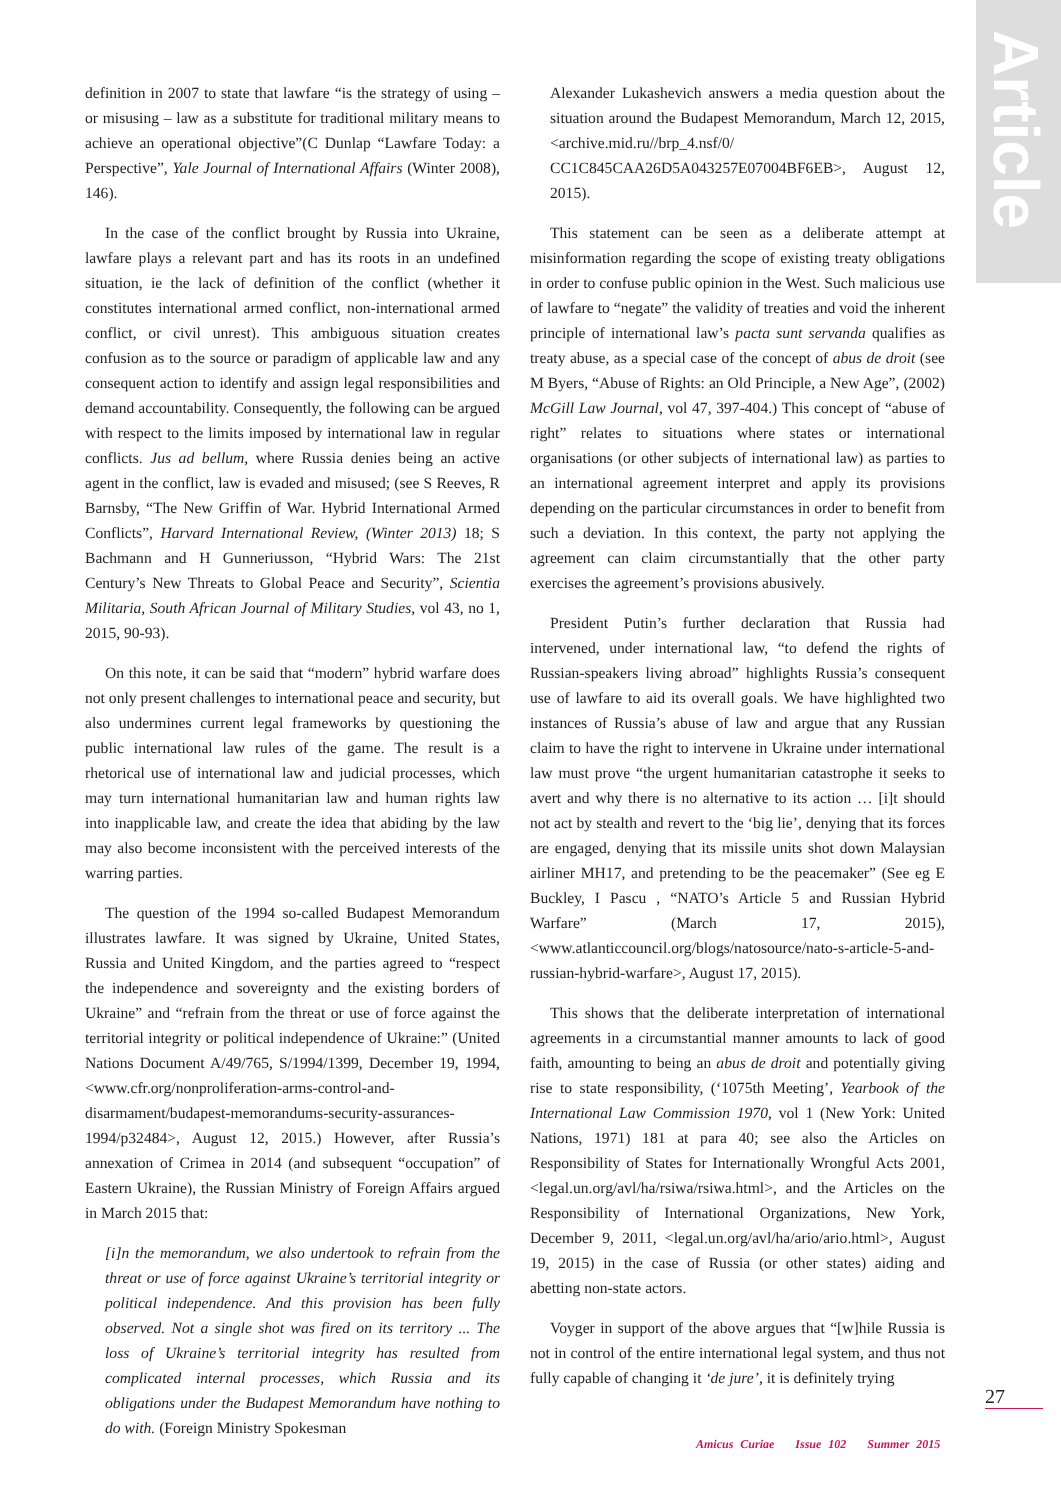Article
definition in 2007 to state that lawfare “is the strategy of using – or misusing – law as a substitute for traditional military means to achieve an operational objective”(C Dunlap “Lawfare Today: a Perspective”, Yale Journal of International Affairs (Winter 2008), 146).
In the case of the conflict brought by Russia into Ukraine, lawfare plays a relevant part and has its roots in an undefined situation, ie the lack of definition of the conflict (whether it constitutes international armed conflict, non-international armed conflict, or civil unrest). This ambiguous situation creates confusion as to the source or paradigm of applicable law and any consequent action to identify and assign legal responsibilities and demand accountability. Consequently, the following can be argued with respect to the limits imposed by international law in regular conflicts. Jus ad bellum, where Russia denies being an active agent in the conflict, law is evaded and misused; (see S Reeves, R Barnsby, “The New Griffin of War. Hybrid International Armed Conflicts”, Harvard International Review, (Winter 2013) 18; S Bachmann and H Gunneriusson, “Hybrid Wars: The 21st Century’s New Threats to Global Peace and Security”, Scientia Militaria, South African Journal of Military Studies, vol 43, no 1, 2015, 90-93).
On this note, it can be said that “modern” hybrid warfare does not only present challenges to international peace and security, but also undermines current legal frameworks by questioning the public international law rules of the game. The result is a rhetorical use of international law and judicial processes, which may turn international humanitarian law and human rights law into inapplicable law, and create the idea that abiding by the law may also become inconsistent with the perceived interests of the warring parties.
The question of the 1994 so-called Budapest Memorandum illustrates lawfare. It was signed by Ukraine, United States, Russia and United Kingdom, and the parties agreed to “respect the independence and sovereignty and the existing borders of Ukraine” and “refrain from the threat or use of force against the territorial integrity or political independence of Ukraine:” (United Nations Document A/49/765, S/1994/1399, December 19, 1994, <www.cfr.org/nonproliferation-arms-control-and-disarmament/budapest-memorandums-security-assurances-1994/p32484>, August 12, 2015.) However, after Russia’s annexation of Crimea in 2014 (and subsequent “occupation” of Eastern Ukraine), the Russian Ministry of Foreign Affairs argued in March 2015 that:
[i]n the memorandum, we also undertook to refrain from the threat or use of force against Ukraine’s territorial integrity or political independence. And this provision has been fully observed. Not a single shot was fired on its territory ... The loss of Ukraine’s territorial integrity has resulted from complicated internal processes, which Russia and its obligations under the Budapest Memorandum have nothing to do with. (Foreign Ministry Spokesman
Alexander Lukashevich answers a media question about the situation around the Budapest Memorandum, March 12, 2015, <archive.mid.ru//brp_4.nsf/0/ CC1C845CAA26D5A043257E07004BF6EB>, August 12, 2015).
This statement can be seen as a deliberate attempt at misinformation regarding the scope of existing treaty obligations in order to confuse public opinion in the West. Such malicious use of lawfare to “negate” the validity of treaties and void the inherent principle of international law’s pacta sunt servanda qualifies as treaty abuse, as a special case of the concept of abus de droit (see M Byers, “Abuse of Rights: an Old Principle, a New Age”, (2002) McGill Law Journal, vol 47, 397-404.) This concept of “abuse of right” relates to situations where states or international organisations (or other subjects of international law) as parties to an international agreement interpret and apply its provisions depending on the particular circumstances in order to benefit from such a deviation. In this context, the party not applying the agreement can claim circumstantially that the other party exercises the agreement’s provisions abusively.
President Putin’s further declaration that Russia had intervened, under international law, “to defend the rights of Russian-speakers living abroad” highlights Russia’s consequent use of lawfare to aid its overall goals. We have highlighted two instances of Russia’s abuse of law and argue that any Russian claim to have the right to intervene in Ukraine under international law must prove “the urgent humanitarian catastrophe it seeks to avert and why there is no alternative to its action … [i]t should not act by stealth and revert to the ‘big lie’, denying that its forces are engaged, denying that its missile units shot down Malaysian airliner MH17, and pretending to be the peacemaker” (See eg E Buckley, I Pascu , “NATO’s Article 5 and Russian Hybrid Warfare” (March 17, 2015), <www.atlanticcouncil.org/blogs/natosource/nato-s-article-5-and-russian-hybrid-warfare>, August 17, 2015).
This shows that the deliberate interpretation of international agreements in a circumstantial manner amounts to lack of good faith, amounting to being an abus de droit and potentially giving rise to state responsibility, (‘1075th Meeting’, Yearbook of the International Law Commission 1970, vol 1 (New York: United Nations, 1971) 181 at para 40; see also the Articles on Responsibility of States for Internationally Wrongful Acts 2001, <legal.un.org/avl/ha/rsiwa/rsiwa.html>, and the Articles on the Responsibility of International Organizations, New York, December 9, 2011, <legal.un.org/avl/ha/ario/ario.html>, August 19, 2015) in the case of Russia (or other states) aiding and abetting non-state actors.
Voyger in support of the above argues that “[w]hile Russia is not in control of the entire international legal system, and thus not fully capable of changing it ‘de jure’, it is definitely trying
27
Amicus Curiae Issue 102 Summer 2015